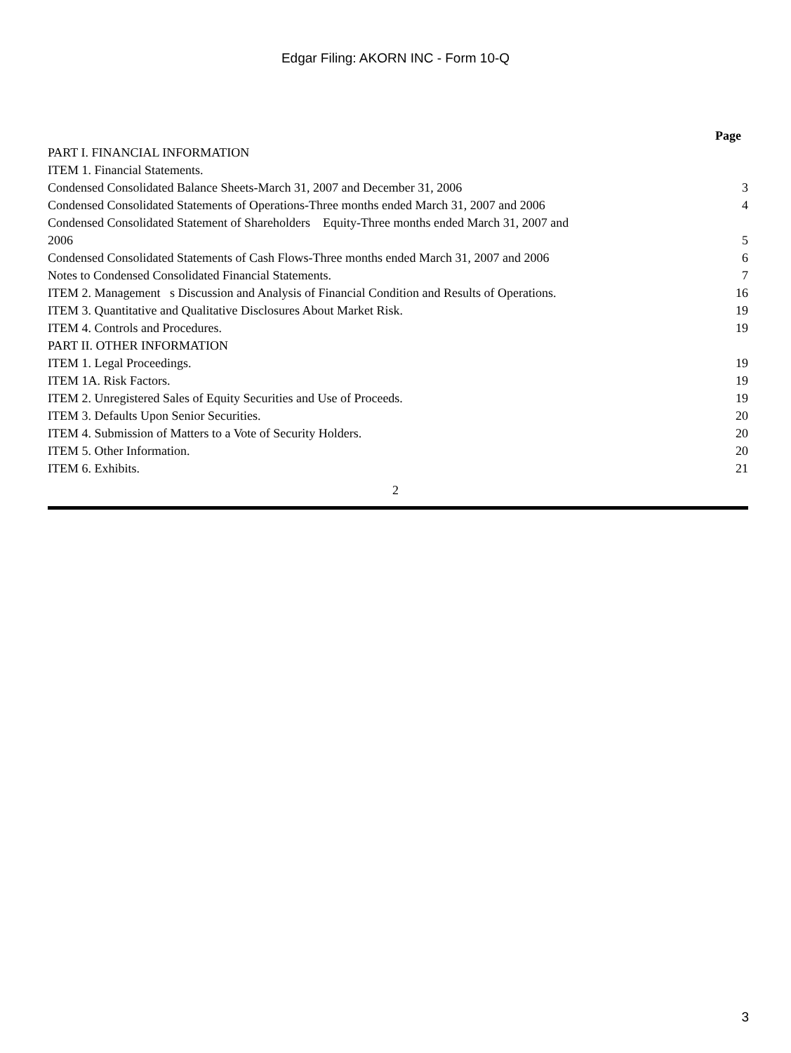Edgar Filing: AKORN INC - Form 10-Q
| | Page |
| PART I. FINANCIAL INFORMATION | |
| ITEM 1. Financial Statements. | |
| Condensed Consolidated Balance Sheets-March 31, 2007 and December 31, 2006 | 3 |
| Condensed Consolidated Statements of Operations-Three months ended March 31, 2007 and 2006 | 4 |
| Condensed Consolidated Statement of Shareholders Equity-Three months ended March 31, 2007 and 2006 | 5 |
| Condensed Consolidated Statements of Cash Flows-Three months ended March 31, 2007 and 2006 | 6 |
| Notes to Condensed Consolidated Financial Statements. | 7 |
| ITEM 2. Management s Discussion and Analysis of Financial Condition and Results of Operations. | 16 |
| ITEM 3. Quantitative and Qualitative Disclosures About Market Risk. | 19 |
| ITEM 4. Controls and Procedures. | 19 |
| PART II. OTHER INFORMATION | |
| ITEM 1. Legal Proceedings. | 19 |
| ITEM 1A. Risk Factors. | 19 |
| ITEM 2. Unregistered Sales of Equity Securities and Use of Proceeds. | 19 |
| ITEM 3. Defaults Upon Senior Securities. | 20 |
| ITEM 4. Submission of Matters to a Vote of Security Holders. | 20 |
| ITEM 5. Other Information. | 20 |
| ITEM 6. Exhibits. | 21 |
2
3